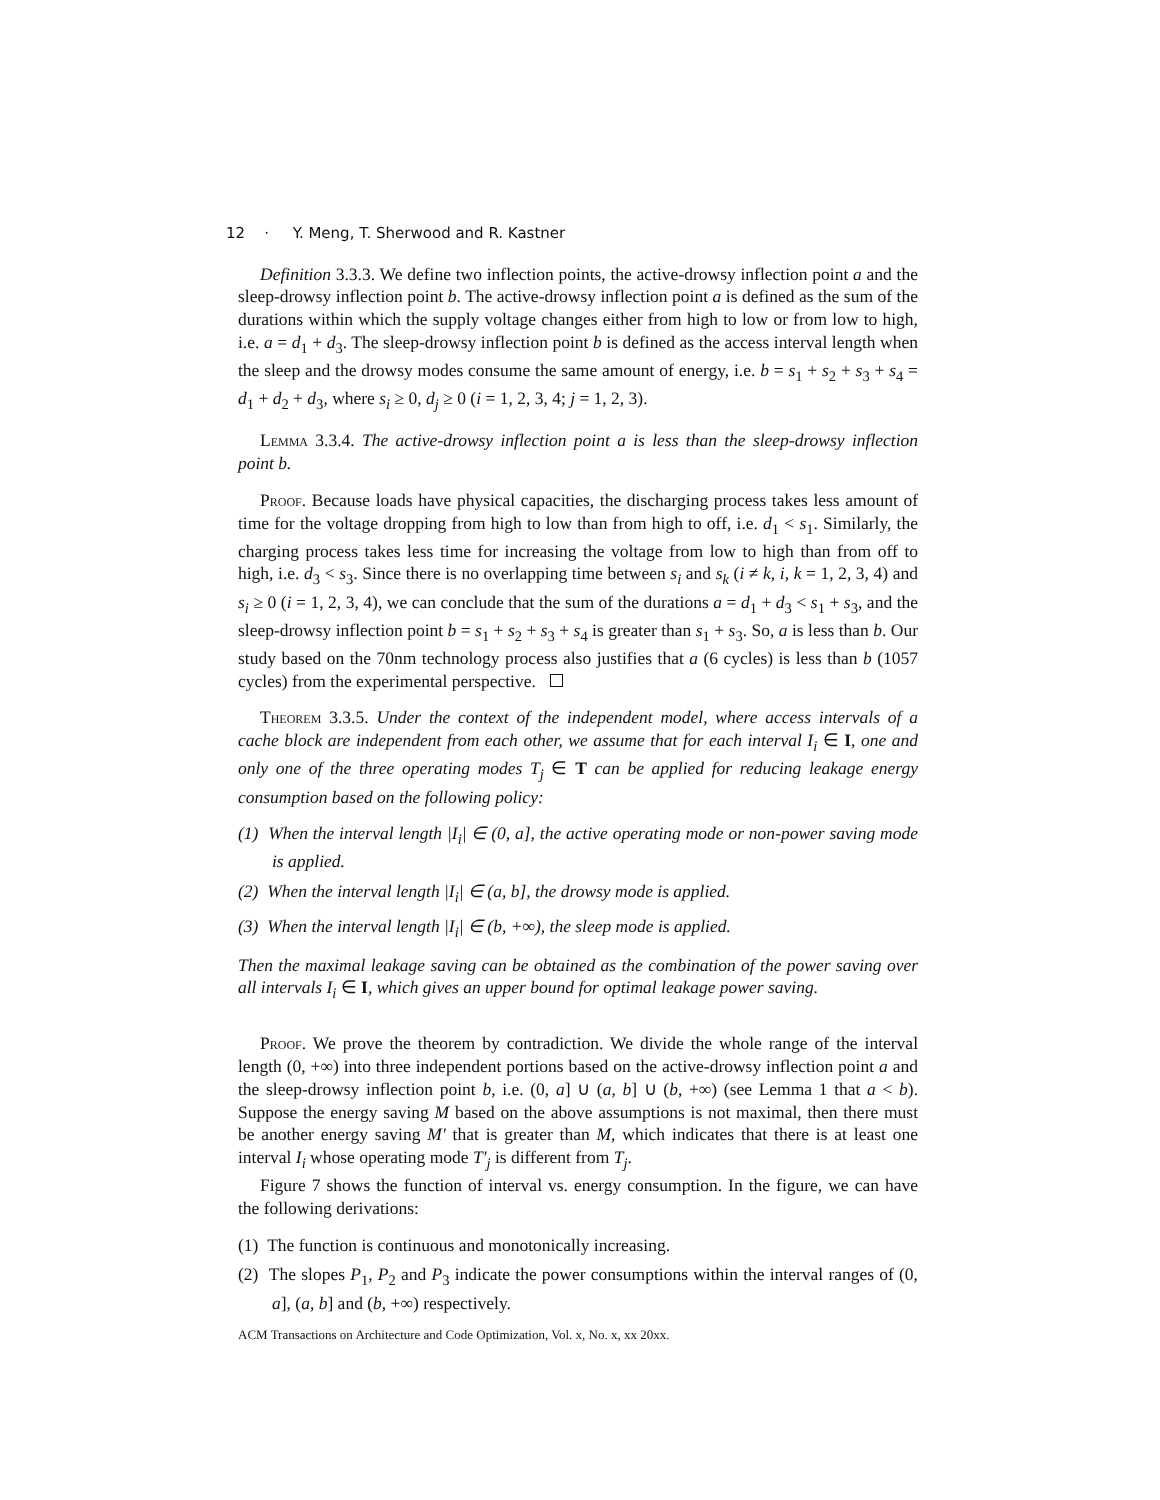12 · Y. Meng, T. Sherwood and R. Kastner
Definition 3.3.3. We define two inflection points, the active-drowsy inflection point a and the sleep-drowsy inflection point b. The active-drowsy inflection point a is defined as the sum of the durations within which the supply voltage changes either from high to low or from low to high, i.e. a = d<sub>1</sub> + d<sub>3</sub>. The sleep-drowsy inflection point b is defined as the access interval length when the sleep and the drowsy modes consume the same amount of energy, i.e. b = s<sub>1</sub> + s<sub>2</sub> + s<sub>3</sub> + s<sub>4</sub> = d<sub>1</sub> + d<sub>2</sub> + d<sub>3</sub>, where s<sub>i</sub> ≥ 0, d<sub>j</sub> ≥ 0 (i = 1, 2, 3, 4; j = 1, 2, 3).
Lemma 3.3.4. The active-drowsy inflection point a is less than the sleep-drowsy inflection point b.
Proof. Because loads have physical capacities, the discharging process takes less amount of time for the voltage dropping from high to low than from high to off, i.e. d<sub>1</sub> < s<sub>1</sub>. Similarly, the charging process takes less time for increasing the voltage from low to high than from off to high, i.e. d<sub>3</sub> < s<sub>3</sub>. Since there is no overlapping time between s<sub>i</sub> and s<sub>k</sub> (i ≠ k, i, k = 1, 2, 3, 4) and s<sub>i</sub> ≥ 0 (i = 1, 2, 3, 4), we can conclude that the sum of the durations a = d<sub>1</sub> + d<sub>3</sub> < s<sub>1</sub> + s<sub>3</sub>, and the sleep-drowsy inflection point b = s<sub>1</sub> + s<sub>2</sub> + s<sub>3</sub> + s<sub>4</sub> is greater than s<sub>1</sub> + s<sub>3</sub>. So, a is less than b. Our study based on the 70nm technology process also justifies that a (6 cycles) is less than b (1057 cycles) from the experimental perspective.
Theorem 3.3.5. Under the context of the independent model, where access intervals of a cache block are independent from each other, we assume that for each interval I<sub>i</sub> ∈ I, one and only one of the three operating modes T<sub>j</sub> ∈ T can be applied for reducing leakage energy consumption based on the following policy:
(1) When the interval length |I<sub>i</sub>| ∈ (0, a], the active operating mode or non-power saving mode is applied.
(2) When the interval length |I<sub>i</sub>| ∈ (a, b], the drowsy mode is applied.
(3) When the interval length |I<sub>i</sub>| ∈ (b, +∞), the sleep mode is applied.
Then the maximal leakage saving can be obtained as the combination of the power saving over all intervals I<sub>i</sub> ∈ I, which gives an upper bound for optimal leakage power saving.
Proof. We prove the theorem by contradiction. We divide the whole range of the interval length (0, +∞) into three independent portions based on the active-drowsy inflection point a and the sleep-drowsy inflection point b, i.e. (0, a] ∪ (a, b] ∪ (b, +∞) (see Lemma 1 that a < b). Suppose the energy saving M based on the above assumptions is not maximal, then there must be another energy saving M′ that is greater than M, which indicates that there is at least one interval I<sub>i</sub> whose operating mode T′<sub>j</sub> is different from T<sub>j</sub>.
Figure 7 shows the function of interval vs. energy consumption. In the figure, we can have the following derivations:
(1) The function is continuous and monotonically increasing.
(2) The slopes P<sub>1</sub>, P<sub>2</sub> and P<sub>3</sub> indicate the power consumptions within the interval ranges of (0, a], (a, b] and (b, +∞) respectively.
ACM Transactions on Architecture and Code Optimization, Vol. x, No. x, xx 20xx.